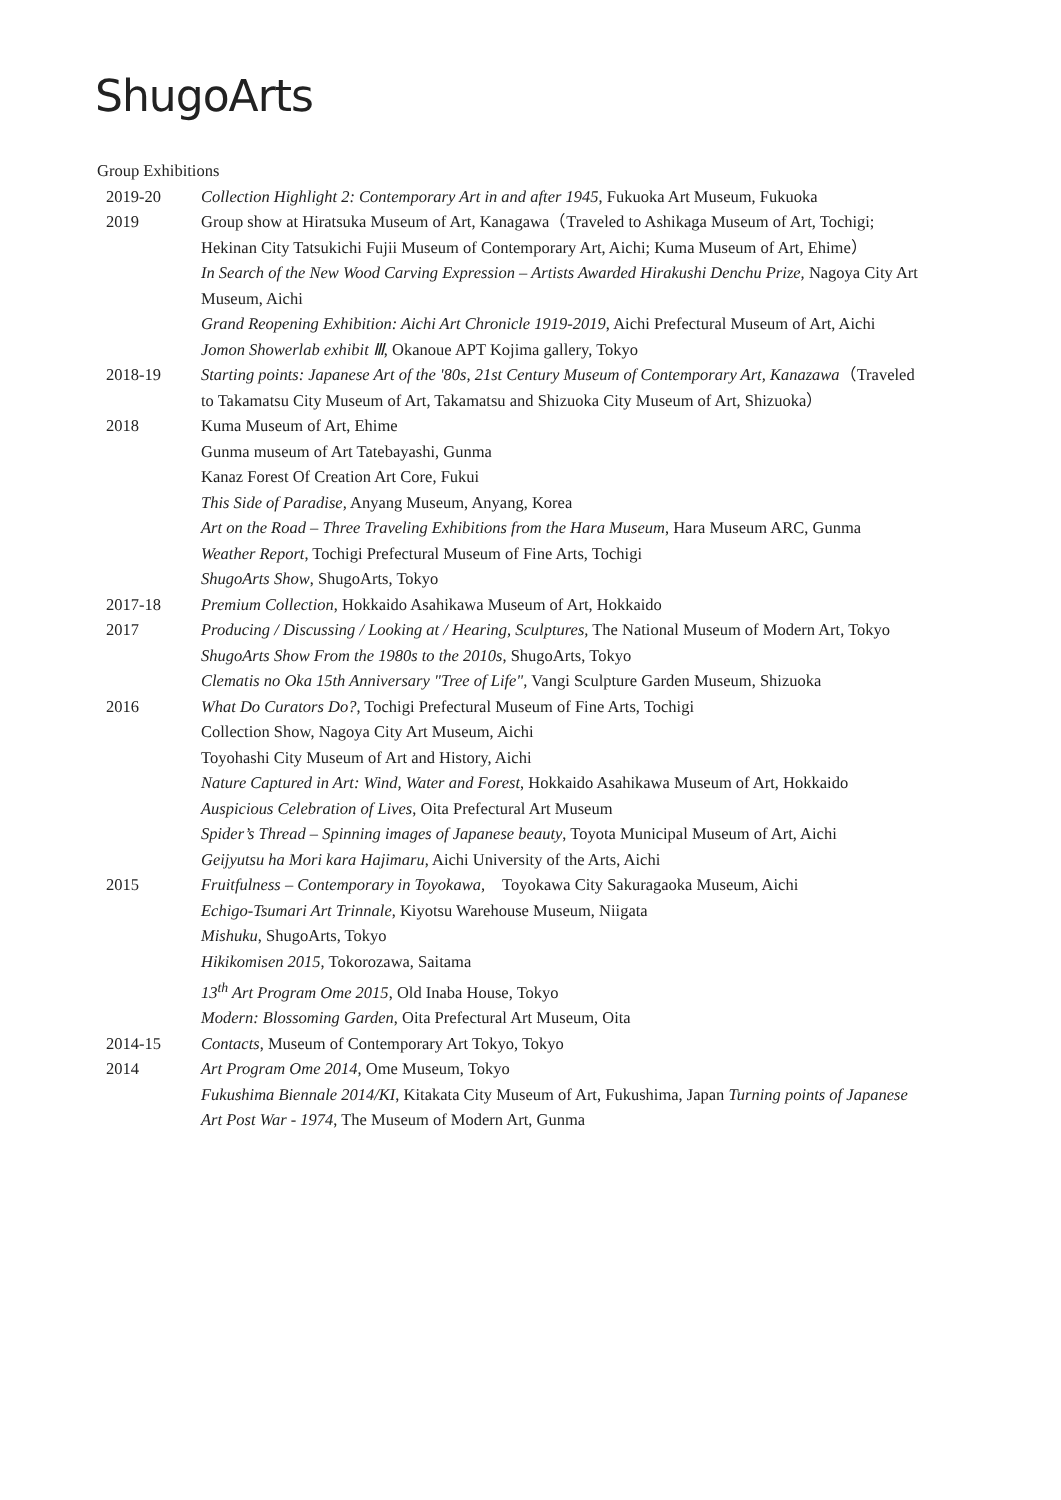ShugoArts
Group Exhibitions
2019-20 Collection Highlight 2: Contemporary Art in and after 1945, Fukuoka Art Museum, Fukuoka
2019 Group show at Hiratsuka Museum of Art, Kanagawa（Traveled to Ashikaga Museum of Art, Tochigi; Hekinan City Tatsukichi Fujii Museum of Contemporary Art, Aichi; Kuma Museum of Art, Ehime）
In Search of the New Wood Carving Expression – Artists Awarded Hirakushi Denchu Prize, Nagoya City Art Museum, Aichi
Grand Reopening Exhibition: Aichi Art Chronicle 1919-2019, Aichi Prefectural Museum of Art, Aichi
Jomon Showerlab exhibit Ⅲ, Okanoue APT Kojima gallery, Tokyo
2018-19 Starting points: Japanese Art of the '80s, 21st Century Museum of Contemporary Art, Kanazawa（Traveled to Takamatsu City Museum of Art, Takamatsu and Shizuoka City Museum of Art, Shizuoka）
2018 Kuma Museum of Art, Ehime
Gunma museum of Art Tatebayashi, Gunma
Kanaz Forest Of Creation Art Core, Fukui
This Side of Paradise, Anyang Museum, Anyang, Korea
Art on the Road – Three Traveling Exhibitions from the Hara Museum, Hara Museum ARC, Gunma
Weather Report, Tochigi Prefectural Museum of Fine Arts, Tochigi
ShugoArts Show, ShugoArts, Tokyo
2017-18 Premium Collection, Hokkaido Asahikawa Museum of Art, Hokkaido
2017 Producing / Discussing / Looking at / Hearing, Sculptures, The National Museum of Modern Art, Tokyo
ShugoArts Show From the 1980s to the 2010s, ShugoArts, Tokyo
Clematis no Oka 15th Anniversary "Tree of Life", Vangi Sculpture Garden Museum, Shizuoka
2016 What Do Curators Do?, Tochigi Prefectural Museum of Fine Arts, Tochigi
Collection Show, Nagoya City Art Museum, Aichi
Toyohashi City Museum of Art and History, Aichi
Nature Captured in Art: Wind, Water and Forest, Hokkaido Asahikawa Museum of Art, Hokkaido
Auspicious Celebration of Lives, Oita Prefectural Art Museum
Spider’s Thread – Spinning images of Japanese beauty, Toyota Municipal Museum of Art, Aichi
Geijyutsu ha Mori kara Hajimaru, Aichi University of the Arts, Aichi
2015 Fruitfulness – Contemporary in Toyokawa,　Toyokawa City Sakuragaoka Museum, Aichi
Echigo-Tsumari Art Trinnale, Kiyotsu Warehouse Museum, Niigata
Mishuku, ShugoArts, Tokyo
Hikikomisen 2015, Tokorozawa, Saitama
13<sup>th</sup> Art Program Ome 2015, Old Inaba House, Tokyo
Modern: Blossoming Garden, Oita Prefectural Art Museum, Oita
2014-15 Contacts, Museum of Contemporary Art Tokyo, Tokyo
2014 Art Program Ome 2014, Ome Museum, Tokyo
Fukushima Biennale 2014/KI, Kitakata City Museum of Art, Fukushima, Japan Turning points of Japanese Art Post War - 1974, The Museum of Modern Art, Gunma